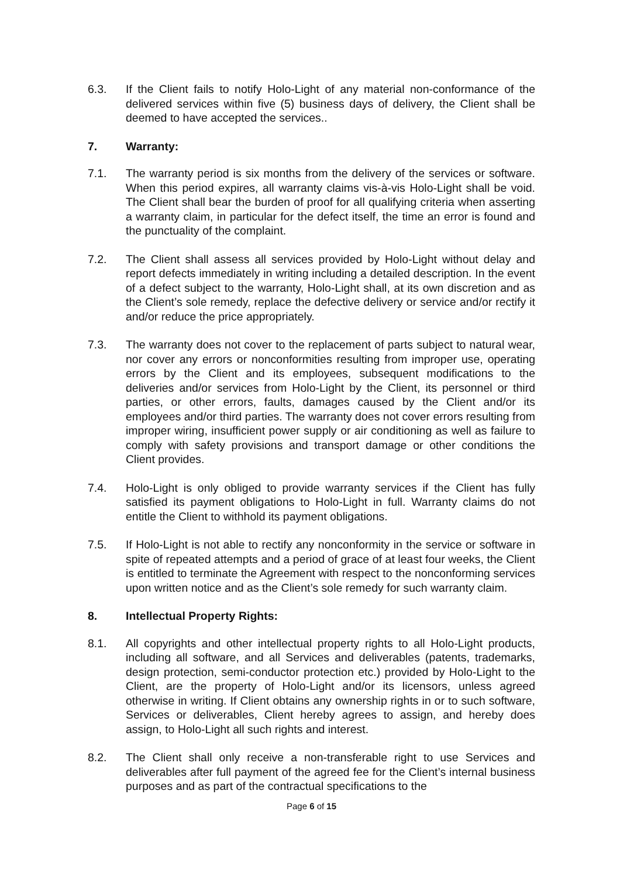6.3. If the Client fails to notify Holo-Light of any material non-conformance of the delivered services within five (5) business days of delivery, the Client shall be deemed to have accepted the services..
7. Warranty:
7.1. The warranty period is six months from the delivery of the services or software. When this period expires, all warranty claims vis-à-vis Holo-Light shall be void. The Client shall bear the burden of proof for all qualifying criteria when asserting a warranty claim, in particular for the defect itself, the time an error is found and the punctuality of the complaint.
7.2. The Client shall assess all services provided by Holo-Light without delay and report defects immediately in writing including a detailed description. In the event of a defect subject to the warranty, Holo-Light shall, at its own discretion and as the Client’s sole remedy, replace the defective delivery or service and/or rectify it and/or reduce the price appropriately.
7.3. The warranty does not cover to the replacement of parts subject to natural wear, nor cover any errors or nonconformities resulting from improper use, operating errors by the Client and its employees, subsequent modifications to the deliveries and/or services from Holo-Light by the Client, its personnel or third parties, or other errors, faults, damages caused by the Client and/or its employees and/or third parties. The warranty does not cover errors resulting from improper wiring, insufficient power supply or air conditioning as well as failure to comply with safety provisions and transport damage or other conditions the Client provides.
7.4. Holo-Light is only obliged to provide warranty services if the Client has fully satisfied its payment obligations to Holo-Light in full. Warranty claims do not entitle the Client to withhold its payment obligations.
7.5. If Holo-Light is not able to rectify any nonconformity in the service or software in spite of repeated attempts and a period of grace of at least four weeks, the Client is entitled to terminate the Agreement with respect to the nonconforming services upon written notice and as the Client’s sole remedy for such warranty claim.
8. Intellectual Property Rights:
8.1. All copyrights and other intellectual property rights to all Holo-Light products, including all software, and all Services and deliverables (patents, trademarks, design protection, semi-conductor protection etc.) provided by Holo-Light to the Client, are the property of Holo-Light and/or its licensors, unless agreed otherwise in writing. If Client obtains any ownership rights in or to such software, Services or deliverables, Client hereby agrees to assign, and hereby does assign, to Holo-Light all such rights and interest.
8.2. The Client shall only receive a non-transferable right to use Services and deliverables after full payment of the agreed fee for the Client’s internal business purposes and as part of the contractual specifications to the
Page 6 of 15